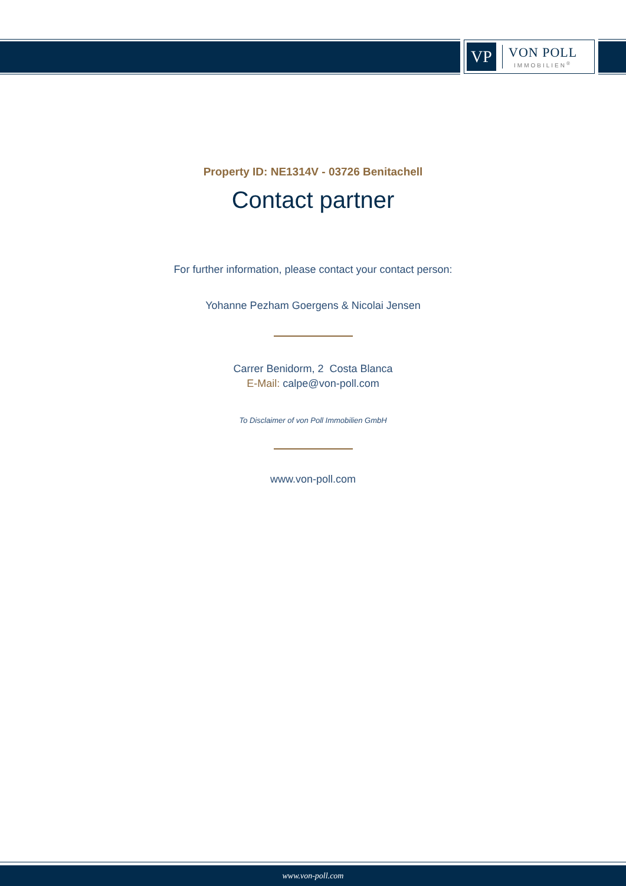VP
VON POLL
IMMOBILIEN<sup>®</sup>
Property ID: NE1314V - 03726 Benitachell
Contact partner
For further information, please contact your contact person:
Yohanne Pezham Goergens & Nicolai Jensen
Carrer Benidorm, 2 Costa Blanca
E-Mail: calpe@von-poll.com
To Disclaimer of von Poll Immobilien GmbH
www.von-poll.com
www.von-poll.com